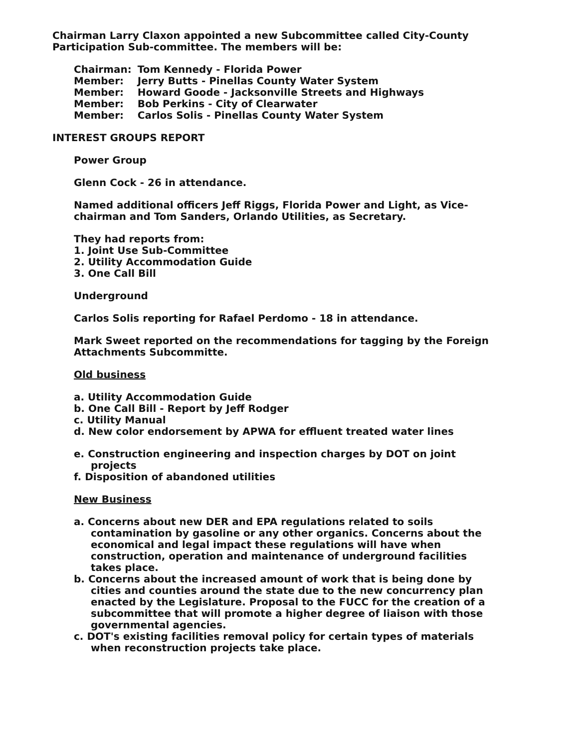Chairman Larry Claxon appointed a new Subcommittee called City-County Participation Sub-committee. The members will be:
| Chairman: | Tom Kennedy - Florida Power |
| Member: | Jerry Butts - Pinellas County Water System |
| Member: | Howard Goode - Jacksonville Streets and Highways |
| Member: | Bob Perkins - City of Clearwater |
| Member: | Carlos Solis - Pinellas County Water System |
INTEREST GROUPS REPORT
Power Group
Glenn Cock - 26 in attendance.
Named additional officers Jeff Riggs, Florida Power and Light, as Vice-chairman and Tom Sanders, Orlando Utilities, as Secretary.
They had reports from:
1. Joint Use Sub-Committee
2. Utility Accommodation Guide
3. One Call Bill
Underground
Carlos Solis reporting for Rafael Perdomo - 18 in attendance.
Mark Sweet reported on the recommendations for tagging by the Foreign Attachments Subcommitte.
Old business
a. Utility Accommodation Guide
b. One Call Bill - Report by Jeff Rodger
c. Utility Manual
d. New color endorsement by APWA for effluent treated water lines
e. Construction engineering and inspection charges by DOT on joint projects
f. Disposition of abandoned utilities
New Business
a. Concerns about new DER and EPA regulations related to soils contamination by gasoline or any other organics. Concerns about the economical and legal impact these regulations will have when construction, operation and maintenance of underground facilities takes place.
b. Concerns about the increased amount of work that is being done by cities and counties around the state due to the new concurrency plan enacted by the Legislature. Proposal to the FUCC for the creation of a subcommittee that will promote a higher degree of liaison with those governmental agencies.
c. DOT's existing facilities removal policy for certain types of materials when reconstruction projects take place.